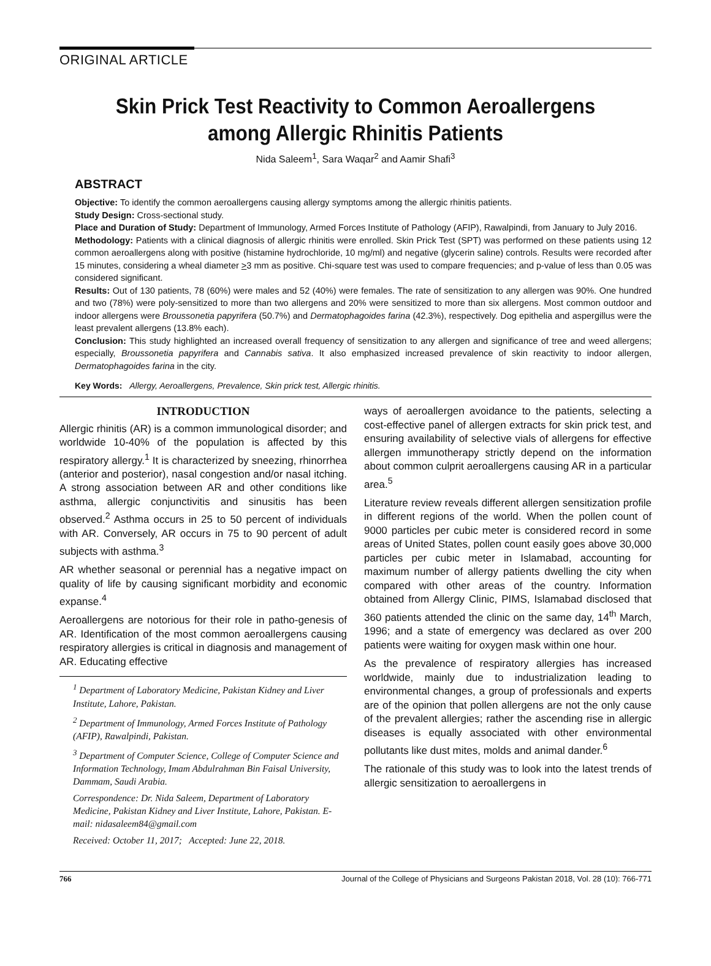ORIGINAL ARTICLE
Skin Prick Test Reactivity to Common Aeroallergens
among Allergic Rhinitis Patients
Nida Saleem<sup>1</sup>, Sara Waqar<sup>2</sup> and Aamir Shafi<sup>3</sup>
ABSTRACT
Objective: To identify the common aeroallergens causing allergy symptoms among the allergic rhinitis patients.
Study Design: Cross-sectional study.
Place and Duration of Study: Department of Immunology, Armed Forces Institute of Pathology (AFIP), Rawalpindi, from January to July 2016.
Methodology: Patients with a clinical diagnosis of allergic rhinitis were enrolled. Skin Prick Test (SPT) was performed on these patients using 12 common aeroallergens along with positive (histamine hydrochloride, 10 mg/ml) and negative (glycerin saline) controls. Results were recorded after 15 minutes, considering a wheal diameter >3 mm as positive. Chi-square test was used to compare frequencies; and p-value of less than 0.05 was considered significant.
Results: Out of 130 patients, 78 (60%) were males and 52 (40%) were females. The rate of sensitization to any allergen was 90%. One hundred and two (78%) were poly-sensitized to more than two allergens and 20% were sensitized to more than six allergens. Most common outdoor and indoor allergens were Broussonetia papyrifera (50.7%) and Dermatophagoides farina (42.3%), respectively. Dog epithelia and aspergillus were the least prevalent allergens (13.8% each).
Conclusion: This study highlighted an increased overall frequency of sensitization to any allergen and significance of tree and weed allergens; especially, Broussonetia papyrifera and Cannabis sativa. It also emphasized increased prevalence of skin reactivity to indoor allergen, Dermatophagoides farina in the city.
Key Words: Allergy, Aeroallergens, Prevalence, Skin prick test, Allergic rhinitis.
INTRODUCTION
Allergic rhinitis (AR) is a common immunological disorder; and worldwide 10-40% of the population is affected by this respiratory allergy.<sup>1</sup> It is characterized by sneezing, rhinorrhea (anterior and posterior), nasal congestion and/or nasal itching. A strong association between AR and other conditions like asthma, allergic conjunctivitis and sinusitis has been observed.<sup>2</sup> Asthma occurs in 25 to 50 percent of individuals with AR. Conversely, AR occurs in 75 to 90 percent of adult subjects with asthma.<sup>3</sup>
AR whether seasonal or perennial has a negative impact on quality of life by causing significant morbidity and economic expanse.<sup>4</sup>
Aeroallergens are notorious for their role in patho-genesis of AR. Identification of the most common aeroallergens causing respiratory allergies is critical in diagnosis and management of AR. Educating effective
<sup>1</sup> Department of Laboratory Medicine, Pakistan Kidney and Liver Institute, Lahore, Pakistan.
<sup>2</sup> Department of Immunology, Armed Forces Institute of Pathology (AFIP), Rawalpindi, Pakistan.
<sup>3</sup> Department of Computer Science, College of Computer Science and Information Technology, Imam Abdulrahman Bin Faisal University, Dammam, Saudi Arabia.
Correspondence: Dr. Nida Saleem, Department of Laboratory Medicine, Pakistan Kidney and Liver Institute, Lahore, Pakistan. E-mail: nidasaleem84@gmail.com
Received: October 11, 2017; Accepted: June 22, 2018.
ways of aeroallergen avoidance to the patients, selecting a cost-effective panel of allergen extracts for skin prick test, and ensuring availability of selective vials of allergens for effective allergen immunotherapy strictly depend on the information about common culprit aeroallergens causing AR in a particular area.<sup>5</sup>
Literature review reveals different allergen sensitization profile in different regions of the world. When the pollen count of 9000 particles per cubic meter is considered record in some areas of United States, pollen count easily goes above 30,000 particles per cubic meter in Islamabad, accounting for maximum number of allergy patients dwelling the city when compared with other areas of the country. Information obtained from Allergy Clinic, PIMS, Islamabad disclosed that 360 patients attended the clinic on the same day, 14<sup>th</sup> March, 1996; and a state of emergency was declared as over 200 patients were waiting for oxygen mask within one hour.
As the prevalence of respiratory allergies has increased worldwide, mainly due to industrialization leading to environmental changes, a group of professionals and experts are of the opinion that pollen allergens are not the only cause of the prevalent allergies; rather the ascending rise in allergic diseases is equally associated with other environmental pollutants like dust mites, molds and animal dander.<sup>6</sup>
The rationale of this study was to look into the latest trends of allergic sensitization to aeroallergens in
766 Journal of the College of Physicians and Surgeons Pakistan 2018, Vol. 28 (10): 766-771